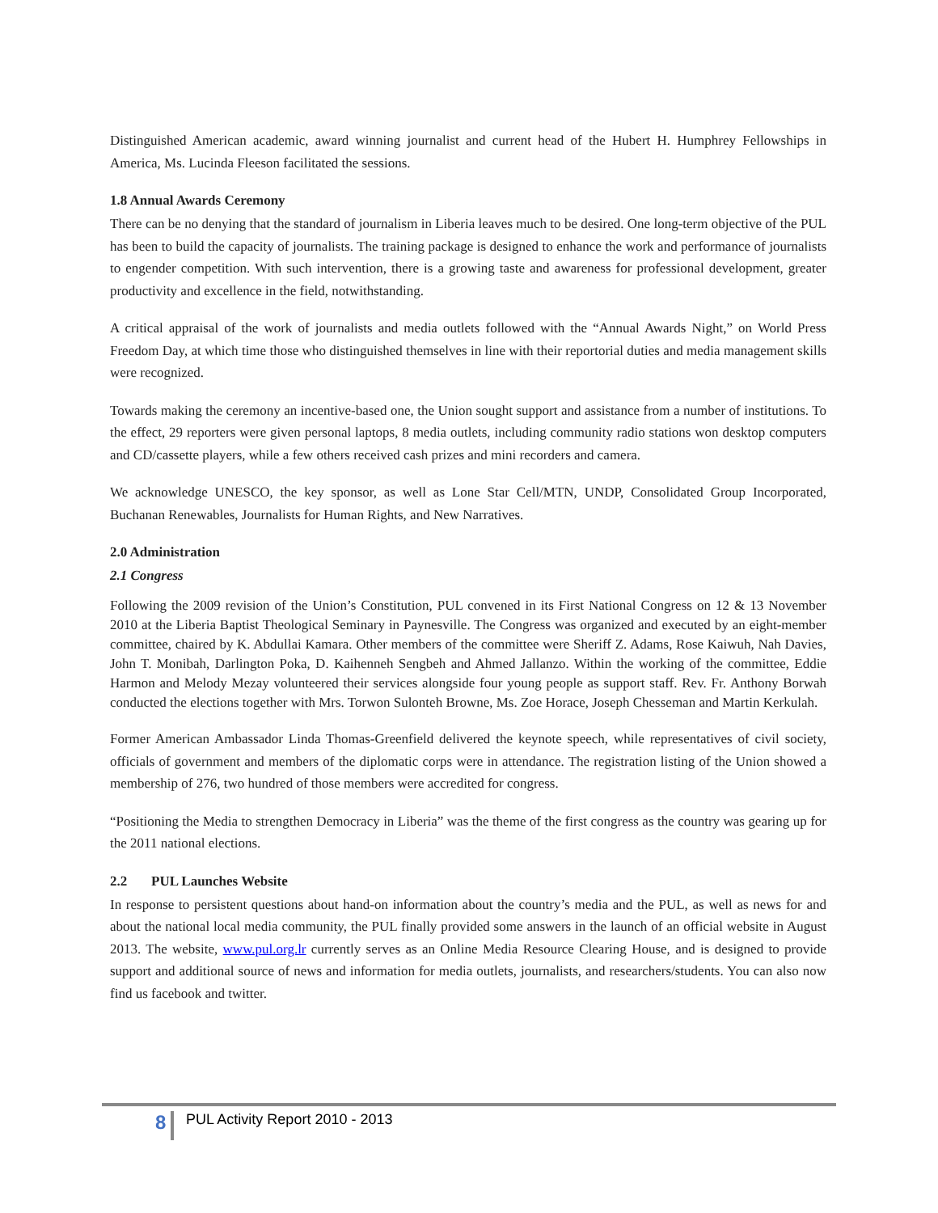Distinguished American academic, award winning journalist and current head of the Hubert H. Humphrey Fellowships in America, Ms. Lucinda Fleeson facilitated the sessions.
1.8 Annual Awards Ceremony
There can be no denying that the standard of journalism in Liberia leaves much to be desired. One long-term objective of the PUL has been to build the capacity of journalists. The training package is designed to enhance the work and performance of journalists to engender competition. With such intervention, there is a growing taste and awareness for professional development, greater productivity and excellence in the field, notwithstanding.
A critical appraisal of the work of journalists and media outlets followed with the “Annual Awards Night,” on World Press Freedom Day, at which time those who distinguished themselves in line with their reportorial duties and media management skills were recognized.
Towards making the ceremony an incentive-based one, the Union sought support and assistance from a number of institutions. To the effect, 29 reporters were given personal laptops, 8 media outlets, including community radio stations won desktop computers and CD/cassette players, while a few others received cash prizes and mini recorders and camera.
We acknowledge UNESCO, the key sponsor, as well as Lone Star Cell/MTN, UNDP, Consolidated Group Incorporated, Buchanan Renewables, Journalists for Human Rights, and New Narratives.
2.0 Administration
2.1 Congress
Following the 2009 revision of the Union’s Constitution, PUL convened in its First National Congress on 12 & 13 November 2010 at the Liberia Baptist Theological Seminary in Paynesville. The Congress was organized and executed by an eight-member committee, chaired by K. Abdullai Kamara. Other members of the committee were Sheriff Z. Adams, Rose Kaiwuh, Nah Davies, John T. Monibah, Darlington Poka, D. Kaihenneh Sengbeh and Ahmed Jallanzo. Within the working of the committee, Eddie Harmon and Melody Mezay volunteered their services alongside four young people as support staff. Rev. Fr. Anthony Borwah conducted the elections together with Mrs. Torwon Sulonteh Browne, Ms. Zoe Horace, Joseph Chesseman and Martin Kerkulah.
Former American Ambassador Linda Thomas-Greenfield delivered the keynote speech, while representatives of civil society, officials of government and members of the diplomatic corps were in attendance. The registration listing of the Union showed a membership of 276, two hundred of those members were accredited for congress.
“Positioning the Media to strengthen Democracy in Liberia” was the theme of the first congress as the country was gearing up for the 2011 national elections.
2.2 PUL Launches Website
In response to persistent questions about hand-on information about the country’s media and the PUL, as well as news for and about the national local media community, the PUL finally provided some answers in the launch of an official website in August 2013. The website, www.pul.org.lr currently serves as an Online Media Resource Clearing House, and is designed to provide support and additional source of news and information for media outlets, journalists, and researchers/students. You can also now find us facebook and twitter.
8 PUL Activity Report 2010 - 2013